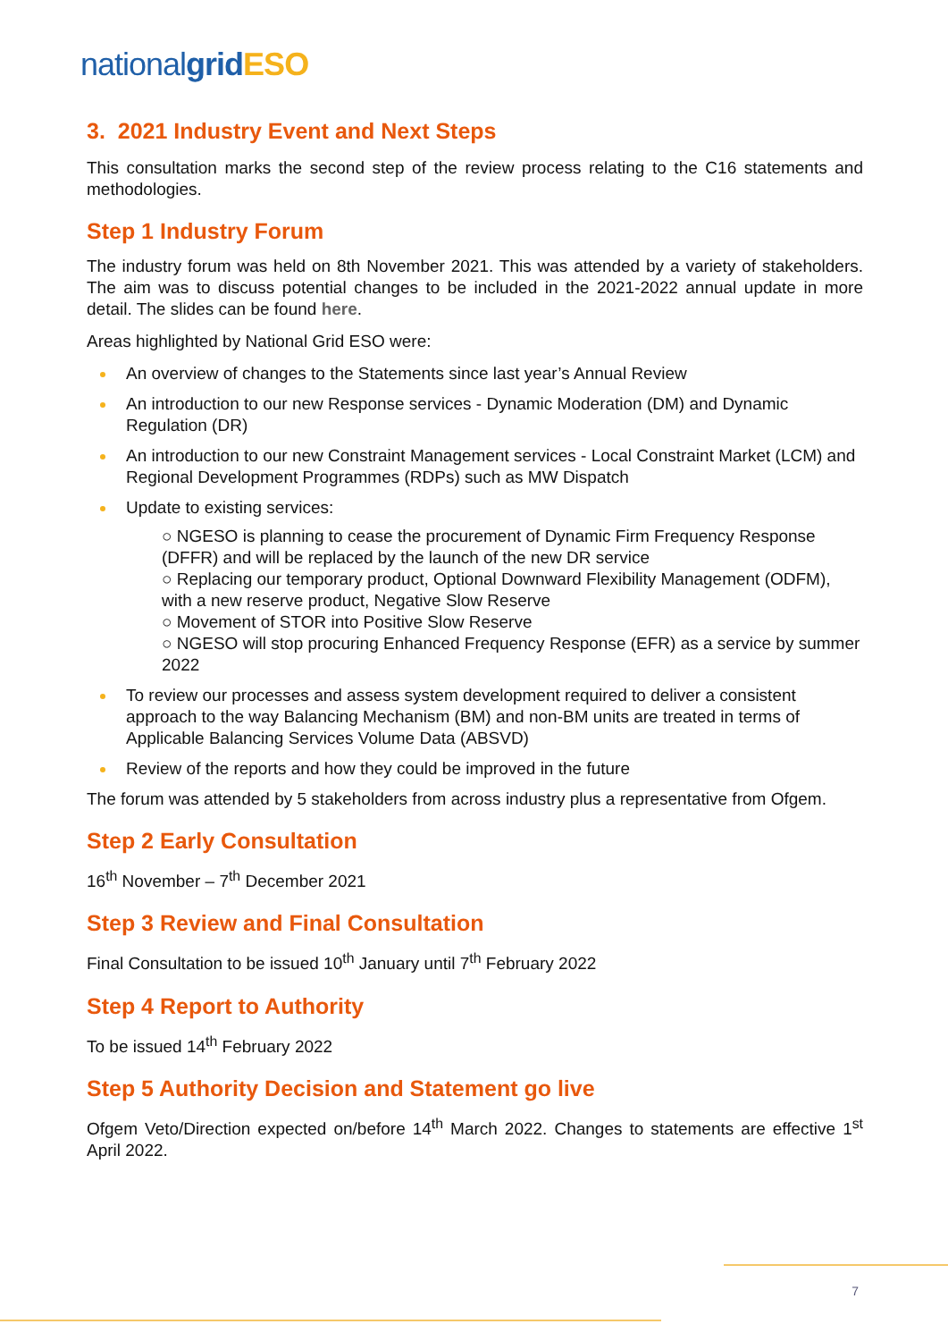nationalgrid ESO
3. 2021 Industry Event and Next Steps
This consultation marks the second step of the review process relating to the C16 statements and methodologies.
Step 1 Industry Forum
The industry forum was held on 8th November 2021. This was attended by a variety of stakeholders. The aim was to discuss potential changes to be included in the 2021-2022 annual update in more detail. The slides can be found here.
Areas highlighted by National Grid ESO were:
An overview of changes to the Statements since last year’s Annual Review
An introduction to our new Response services - Dynamic Moderation (DM) and Dynamic Regulation (DR)
An introduction to our new Constraint Management services - Local Constraint Market (LCM) and Regional Development Programmes (RDPs) such as MW Dispatch
Update to existing services:
○ NGESO is planning to cease the procurement of Dynamic Firm Frequency Response (DFFR) and will be replaced by the launch of the new DR service
○ Replacing our temporary product, Optional Downward Flexibility Management (ODFM), with a new reserve product, Negative Slow Reserve
○ Movement of STOR into Positive Slow Reserve
○ NGESO will stop procuring Enhanced Frequency Response (EFR) as a service by summer 2022
To review our processes and assess system development required to deliver a consistent approach to the way Balancing Mechanism (BM) and non-BM units are treated in terms of Applicable Balancing Services Volume Data (ABSVD)
Review of the reports and how they could be improved in the future
The forum was attended by 5 stakeholders from across industry plus a representative from Ofgem.
Step 2 Early Consultation
16<sup>th</sup> November – 7<sup>th</sup> December 2021
Step 3 Review and Final Consultation
Final Consultation to be issued 10<sup>th</sup> January until 7<sup>th</sup> February 2022
Step 4 Report to Authority
To be issued 14<sup>th</sup> February 2022
Step 5 Authority Decision and Statement go live
Ofgem Veto/Direction expected on/before 14<sup>th</sup> March 2022. Changes to statements are effective 1<sup>st</sup> April 2022.
7